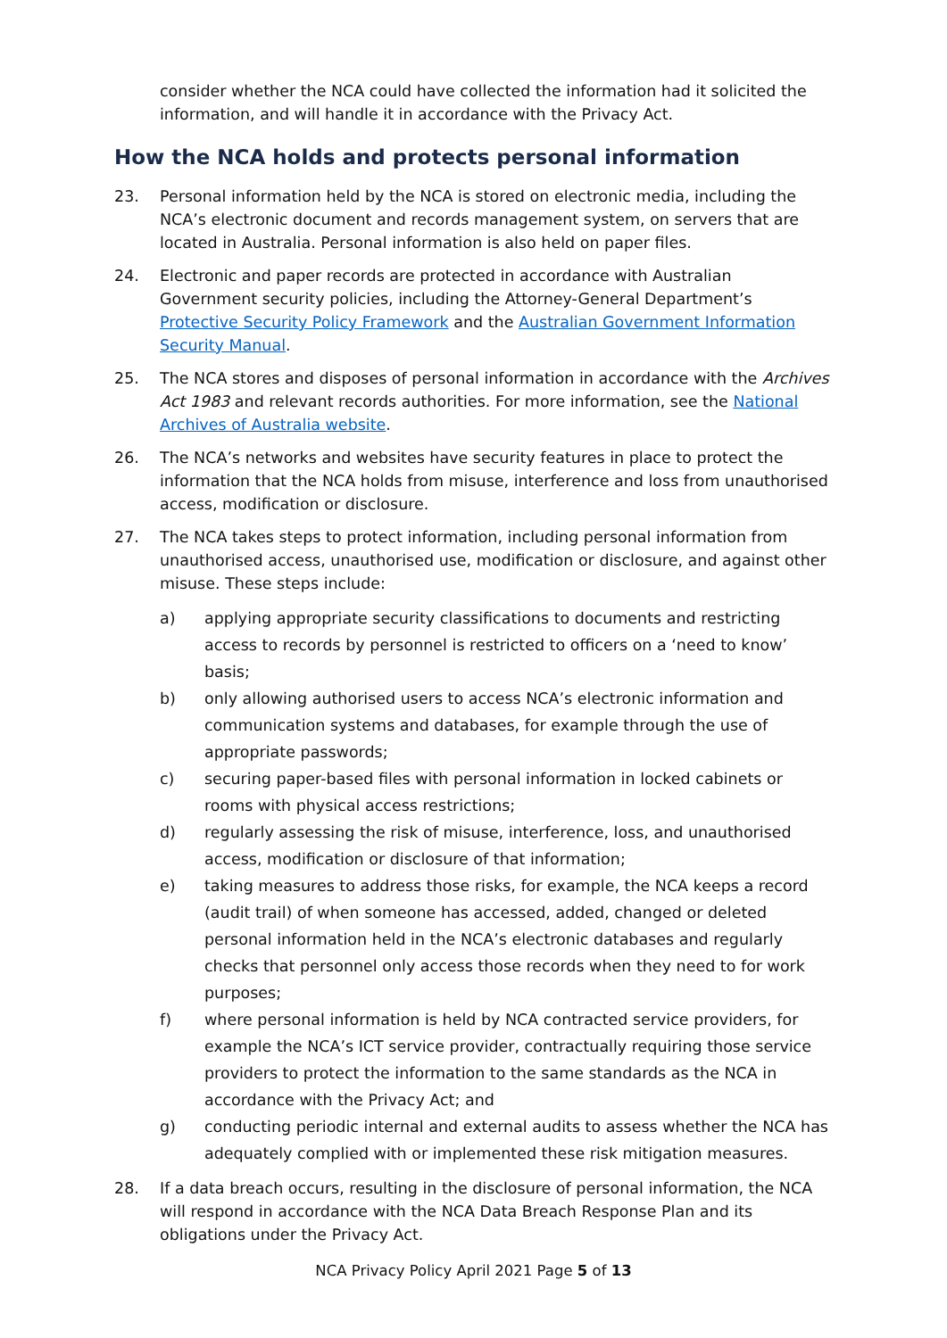consider whether the NCA could have collected the information had it solicited the information, and will handle it in accordance with the Privacy Act.
How the NCA holds and protects personal information
23. Personal information held by the NCA is stored on electronic media, including the NCA’s electronic document and records management system, on servers that are located in Australia. Personal information is also held on paper files.
24. Electronic and paper records are protected in accordance with Australian Government security policies, including the Attorney-General Department’s Protective Security Policy Framework and the Australian Government Information Security Manual.
25. The NCA stores and disposes of personal information in accordance with the Archives Act 1983 and relevant records authorities. For more information, see the National Archives of Australia website.
26. The NCA’s networks and websites have security features in place to protect the information that the NCA holds from misuse, interference and loss from unauthorised access, modification or disclosure.
27. The NCA takes steps to protect information, including personal information from unauthorised access, unauthorised use, modification or disclosure, and against other misuse. These steps include:
a) applying appropriate security classifications to documents and restricting access to records by personnel is restricted to officers on a ‘need to know’ basis;
b) only allowing authorised users to access NCA’s electronic information and communication systems and databases, for example through the use of appropriate passwords;
c) securing paper-based files with personal information in locked cabinets or rooms with physical access restrictions;
d) regularly assessing the risk of misuse, interference, loss, and unauthorised access, modification or disclosure of that information;
e) taking measures to address those risks, for example, the NCA keeps a record (audit trail) of when someone has accessed, added, changed or deleted personal information held in the NCA’s electronic databases and regularly checks that personnel only access those records when they need to for work purposes;
f) where personal information is held by NCA contracted service providers, for example the NCA’s ICT service provider, contractually requiring those service providers to protect the information to the same standards as the NCA in accordance with the Privacy Act; and
g) conducting periodic internal and external audits to assess whether the NCA has adequately complied with or implemented these risk mitigation measures.
28. If a data breach occurs, resulting in the disclosure of personal information, the NCA will respond in accordance with the NCA Data Breach Response Plan and its obligations under the Privacy Act.
NCA Privacy Policy April 2021 Page 5 of 13